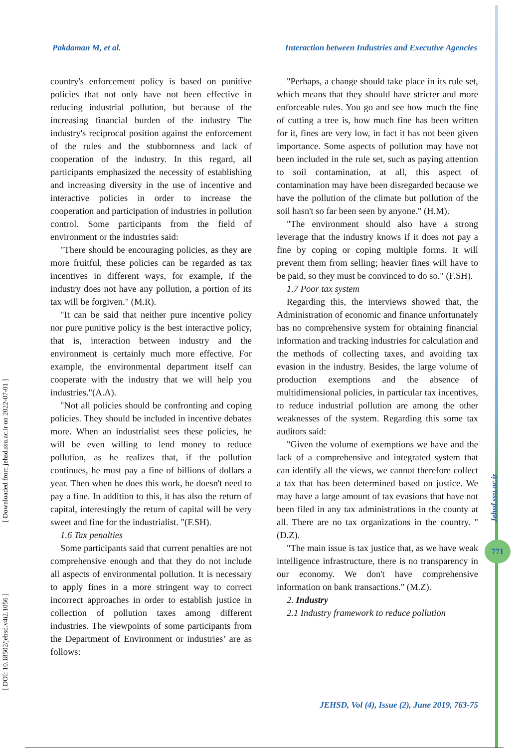Pakdaman M, et al. Interaction between Industries and Executive Agencies
country's enforcement policy is based on punitive policies that not only have not been effective in reducing industrial pollution, but because of the increasing financial burden of the industry The industry's reciprocal position against the enforcement of the rules and the stubbornness and lack of cooperation of the industry. In this regard, all participants emphasized the necessity of establishing and increasing diversity in the use of incentive and interactive policies in order to increase the cooperation and participation of industries in pollution control. Some participants from the field of environment or the industries said:
"There should be encouraging policies, as they are more fruitful, these policies can be regarded as tax incentives in different ways, for example, if the industry does not have any pollution, a portion of its tax will be forgiven." (M.R).
"It can be said that neither pure incentive policy nor pure punitive policy is the best interactive policy, that is, interaction between industry and the environment is certainly much more effective. For example, the environmental department itself can cooperate with the industry that we will help you industries."(A.A).
"Not all policies should be confronting and coping policies. They should be included in incentive debates more. When an industrialist sees these policies, he will be even willing to lend money to reduce pollution, as he realizes that, if the pollution continues, he must pay a fine of billions of dollars a year. Then when he does this work, he doesn't need to pay a fine. In addition to this, it has also the return of capital, interestingly the return of capital will be very sweet and fine for the industrialist. "(F.SH).
1.6 Tax penalties
Some participants said that current penalties are not comprehensive enough and that they do not include all aspects of environmental pollution. It is necessary to apply fines in a more stringent way to correct incorrect approaches in order to establish justice in collection of pollution taxes among different industries. The viewpoints of some participants from the Department of Environment or industries’ are as follows:
"Perhaps, a change should take place in its rule set, which means that they should have stricter and more enforceable rules. You go and see how much the fine of cutting a tree is, how much fine has been written for it, fines are very low, in fact it has not been given importance. Some aspects of pollution may have not been included in the rule set, such as paying attention to soil contamination, at all, this aspect of contamination may have been disregarded because we have the pollution of the climate but pollution of the soil hasn't so far been seen by anyone." (H.M).
"The environment should also have a strong leverage that the industry knows if it does not pay a fine by coping or coping multiple forms. It will prevent them from selling; heavier fines will have to be paid, so they must be convinced to do so." (F.SH).
1.7 Poor tax system
Regarding this, the interviews showed that, the Administration of economic and finance unfortunately has no comprehensive system for obtaining financial information and tracking industries for calculation and the methods of collecting taxes, and avoiding tax evasion in the industry. Besides, the large volume of production exemptions and the absence of multidimensional policies, in particular tax incentives, to reduce industrial pollution are among the other weaknesses of the system. Regarding this some tax auditors said:
"Given the volume of exemptions we have and the lack of a comprehensive and integrated system that can identify all the views, we cannot therefore collect a tax that has been determined based on justice. We may have a large amount of tax evasions that have not been filed in any tax administrations in the county at all. There are no tax organizations in the country. "(D.Z).
"The main issue is tax justice that, as we have weak intelligence infrastructure, there is no transparency in our economy. We don't have comprehensive information on bank transactions." (M.Z).
2. Industry
2.1 Industry framework to reduce pollution
[ Downloaded from jehsd.ssu.ac.ir on 2022-07-01 ]
[ DOI: 10.18502/jehsd.v4i2.1056 ]
Jehsd.ssu.ac.ir
771
JEHSD, Vol (4), Issue (2), June 2019, 763-75